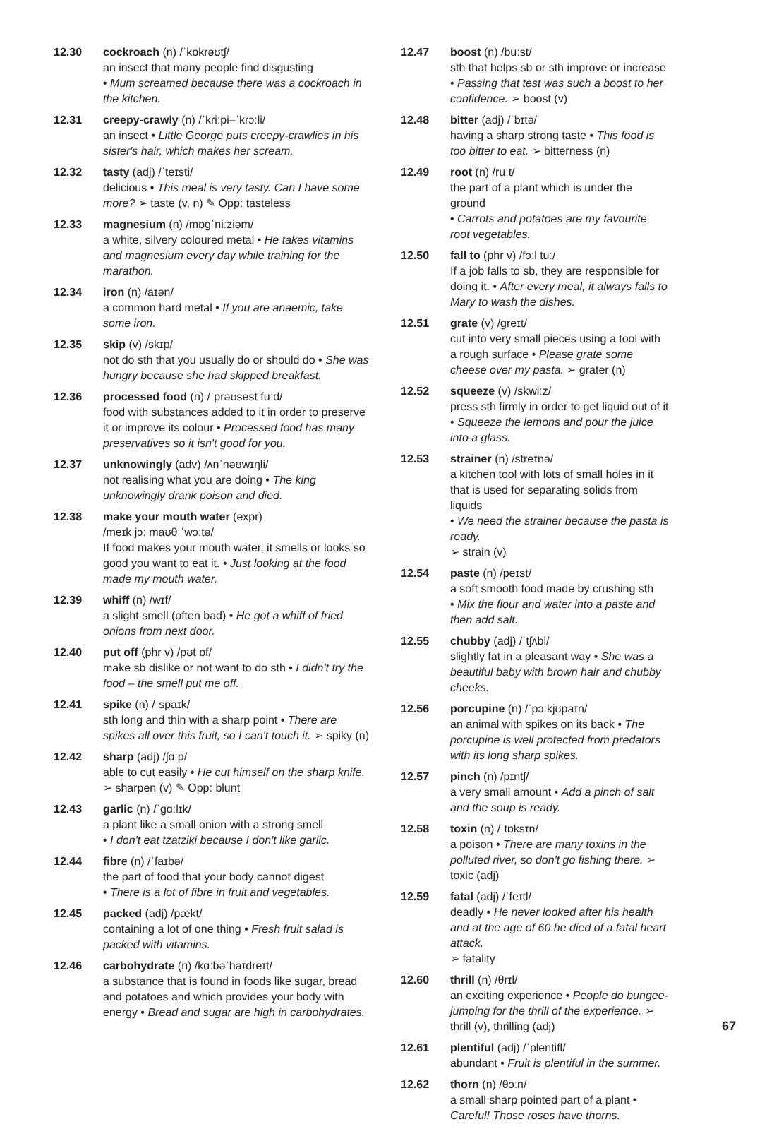12.30 cockroach (n) /ˈkɒkrəʊtʃ/
an insect that many people find disgusting
• Mum screamed because there was a cockroach in the kitchen.
12.31 creepy-crawly (n) /ˈkriːpi–ˈkrɔːli/
an insect • Little George puts creepy-crawlies in his sister's hair, which makes her scream.
12.32 tasty (adj) /ˈteɪsti/
delicious • This meal is very tasty. Can I have some more? ➢ taste (v, n) ✎ Opp: tasteless
12.33 magnesium (n) /mɒɡˈniːziəm/
a white, silvery coloured metal • He takes vitamins and magnesium every day while training for the marathon.
12.34 iron (n) /aɪən/
a common hard metal • If you are anaemic, take some iron.
12.35 skip (v) /skɪp/
not do sth that you usually do or should do • She was hungry because she had skipped breakfast.
12.36 processed food (n) /ˈprəʊsest fuːd/
food with substances added to it in order to preserve it or improve its colour • Processed food has many preservatives so it isn't good for you.
12.37 unknowingly (adv) /ʌnˈnəʊwɪŋli/
not realising what you are doing • The king unknowingly drank poison and died.
12.38 make your mouth water (expr)
/meɪk jɔː maʊθ ˈwɔːtə/
If food makes your mouth water, it smells or looks so good you want to eat it. • Just looking at the food made my mouth water.
12.39 whiff (n) /wɪf/
a slight smell (often bad) • He got a whiff of fried onions from next door.
12.40 put off (phr v) /pʊt ɒf/
make sb dislike or not want to do sth • I didn't try the food – the smell put me off.
12.41 spike (n) /ˈspaɪk/
sth long and thin with a sharp point • There are spikes all over this fruit, so I can't touch it. ➢ spiky (n)
12.42 sharp (adj) /ʃɑːp/
able to cut easily • He cut himself on the sharp knife. ➢ sharpen (v) ✎ Opp: blunt
12.43 garlic (n) /ˈɡɑːlɪk/
a plant like a small onion with a strong smell
• I don't eat tzatziki because I don't like garlic.
12.44 fibre (n) /ˈfaɪbə/
the part of food that your body cannot digest
• There is a lot of fibre in fruit and vegetables.
12.45 packed (adj) /pækt/
containing a lot of one thing • Fresh fruit salad is packed with vitamins.
12.46 carbohydrate (n) /kɑːbəˈhaɪdreɪt/
a substance that is found in foods like sugar, bread and potatoes and which provides your body with energy • Bread and sugar are high in carbohydrates.
12.47 boost (n) /buːst/
sth that helps sb or sth improve or increase
• Passing that test was such a boost to her confidence. ➢ boost (v)
12.48 bitter (adj) /ˈbɪtə/
having a sharp strong taste • This food is too bitter to eat. ➢ bitterness (n)
12.49 root (n) /ruːt/
the part of a plant which is under the ground
• Carrots and potatoes are my favourite root vegetables.
12.50 fall to (phr v) /fɔːl tuː/
If a job falls to sb, they are responsible for doing it. • After every meal, it always falls to Mary to wash the dishes.
12.51 grate (v) /ɡreɪt/
cut into very small pieces using a tool with a rough surface • Please grate some cheese over my pasta. ➢ grater (n)
12.52 squeeze (v) /skwiːz/
press sth firmly in order to get liquid out of it
• Squeeze the lemons and pour the juice into a glass.
12.53 strainer (n) /streɪnə/
a kitchen tool with lots of small holes in it that is used for separating solids from liquids
• We need the strainer because the pasta is ready.
➢ strain (v)
12.54 paste (n) /peɪst/
a soft smooth food made by crushing sth
• Mix the flour and water into a paste and then add salt.
12.55 chubby (adj) /ˈtʃʌbi/
slightly fat in a pleasant way • She was a beautiful baby with brown hair and chubby cheeks.
12.56 porcupine (n) /ˈpɔːkjʊpaɪn/
an animal with spikes on its back • The porcupine is well protected from predators with its long sharp spikes.
12.57 pinch (n) /pɪntʃ/
a very small amount • Add a pinch of salt and the soup is ready.
12.58 toxin (n) /ˈtɒksɪn/
a poison • There are many toxins in the polluted river, so don't go fishing there. ➢ toxic (adj)
12.59 fatal (adj) /ˈfeɪtl/
deadly • He never looked after his health and at the age of 60 he died of a fatal heart attack.
➢ fatality
12.60 thrill (n) /θrɪl/
an exciting experience • People do bungee-jumping for the thrill of the experience. ➢ thrill (v), thrilling (adj)
12.61 plentiful (adj) /ˈplentifl/
abundant • Fruit is plentiful in the summer.
12.62 thorn (n) /θɔːn/
a small sharp pointed part of a plant • Careful! Those roses have thorns.
67